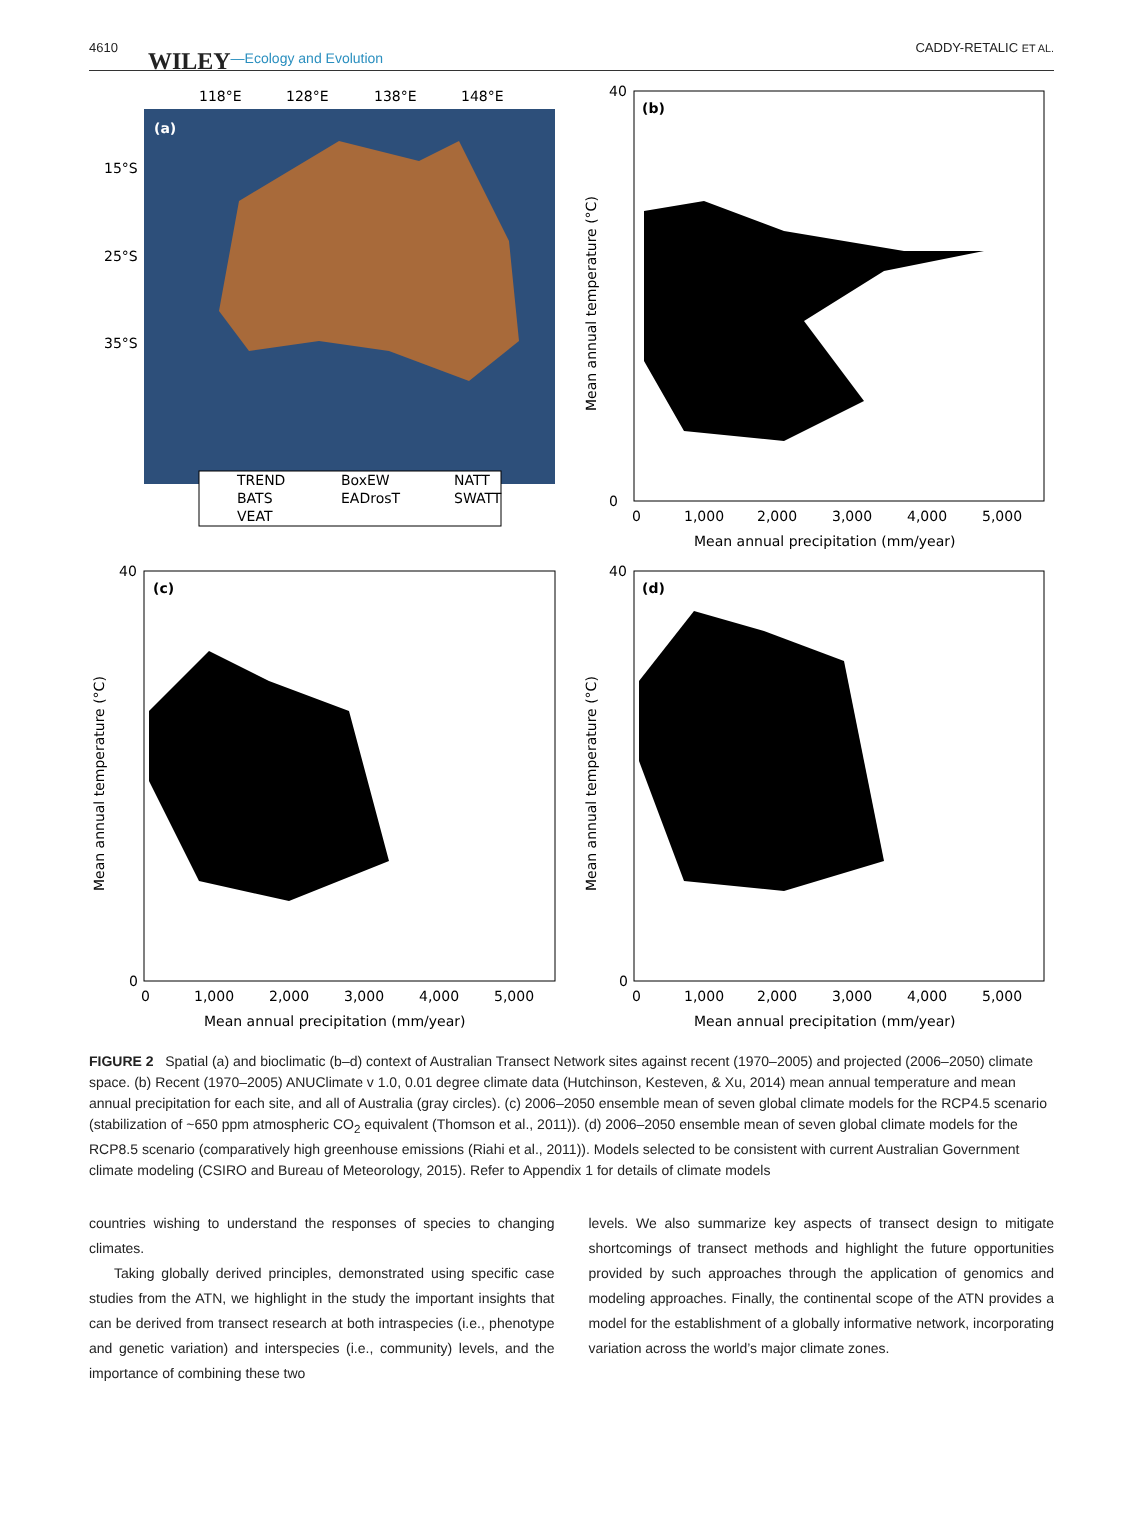4610 WILEY —Ecology and Evolution CADDY-RETALIC ET AL.
118°E
128°E
138°E
148°E
15°S
25°S
35°S
(a)
TREND
BoxEW
NATT
BATS
EADrosT
SWATT
VEAT
(b)
40
0
0
1,000
2,000
3,000
4,000
5,000
Mean annual precipitation (mm/year)
Mean annual temperature (°C)
(c)
40
0
0
1,000
2,000
3,000
4,000
5,000
Mean annual precipitation (mm/year)
Mean annual temperature (°C)
(d)
40
0
0
1,000
2,000
3,000
4,000
5,000
Mean annual precipitation (mm/year)
Mean annual temperature (°C)
FIGURE 2 Spatial (a) and bioclimatic (b–d) context of Australian Transect Network sites against recent (1970–2005) and projected (2006–2050) climate space. (b) Recent (1970–2005) ANUClimate v 1.0, 0.01 degree climate data (Hutchinson, Kesteven, & Xu, 2014) mean annual temperature and mean annual precipitation for each site, and all of Australia (gray circles). (c) 2006–2050 ensemble mean of seven global climate models for the RCP4.5 scenario (stabilization of ~650 ppm atmospheric CO<sub>2</sub> equivalent (Thomson et al., 2011)). (d) 2006–2050 ensemble mean of seven global climate models for the RCP8.5 scenario (comparatively high greenhouse emissions (Riahi et al., 2011)). Models selected to be consistent with current Australian Government climate modeling (CSIRO and Bureau of Meteorology, 2015). Refer to Appendix 1 for details of climate models
countries wishing to understand the responses of species to changing climates.
Taking globally derived principles, demonstrated using specific case studies from the ATN, we highlight in the study the important insights that can be derived from transect research at both intraspecies (i.e., phenotype and genetic variation) and interspecies (i.e., community) levels, and the importance of combining these two
levels. We also summarize key aspects of transect design to mitigate shortcomings of transect methods and highlight the future opportunities provided by such approaches through the application of genomics and modeling approaches. Finally, the continental scope of the ATN provides a model for the establishment of a globally informative network, incorporating variation across the world’s major climate zones.